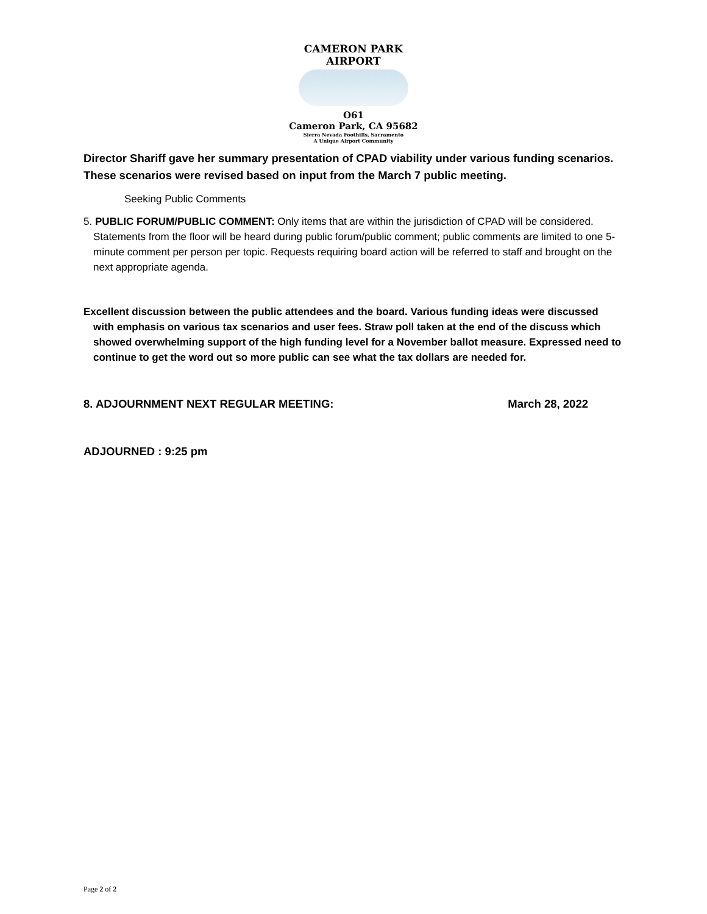CAMERON PARK AIRPORT
O61
Cameron Park, CA 95682
Sierra Nevada Foothills, Sacramento
A Unique Airport Community
Director Shariff gave her summary presentation of CPAD viability under various funding scenarios. These scenarios were revised based on input from the March 7 public meeting.
Seeking Public Comments
5. PUBLIC FORUM/PUBLIC COMMENT: Only items that are within the jurisdiction of CPAD will be considered. Statements from the floor will be heard during public forum/public comment; public comments are limited to one 5-minute comment per person per topic. Requests requiring board action will be referred to staff and brought on the next appropriate agenda.
Excellent discussion between the public attendees and the board. Various funding ideas were discussed with emphasis on various tax scenarios and user fees. Straw poll taken at the end of the discuss which showed overwhelming support of the high funding level for a November ballot measure. Expressed need to continue to get the word out so more public can see what the tax dollars are needed for.
8. ADJOURNMENT NEXT REGULAR MEETING: March 28, 2022
ADJOURNED : 9:25 pm
Page 2 of 2